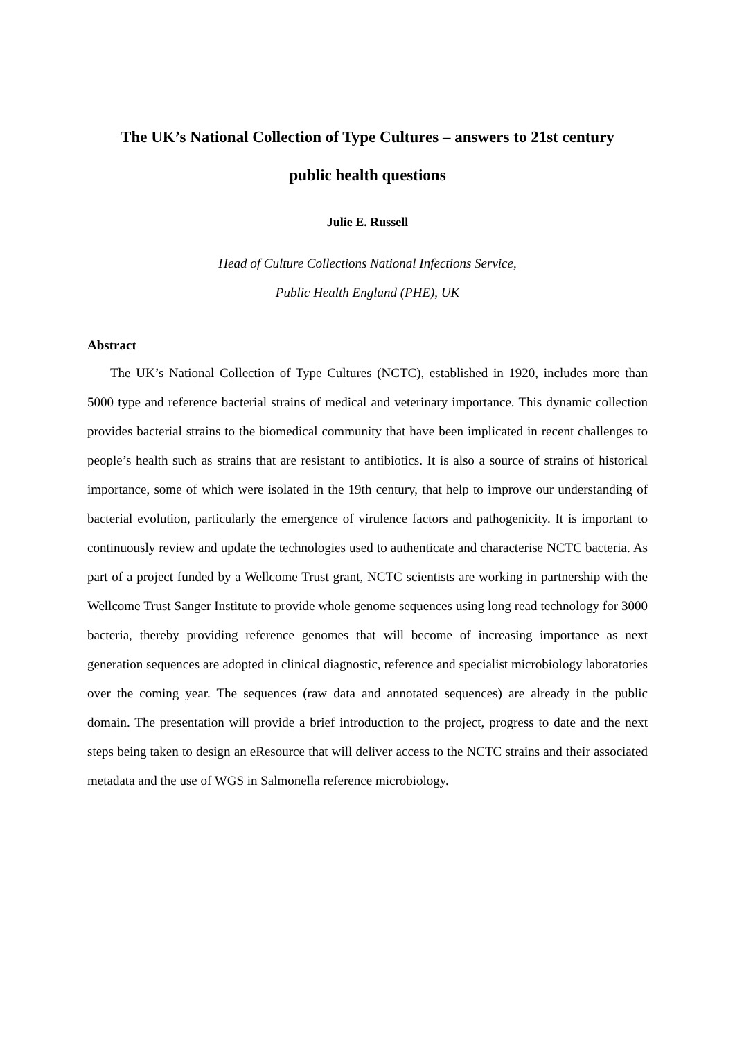The UK’s National Collection of Type Cultures – answers to 21st century
public health questions
Julie E. Russell
Head of Culture Collections National Infections Service,
Public Health England (PHE), UK
Abstract
The UK’s National Collection of Type Cultures (NCTC), established in 1920, includes more than 5000 type and reference bacterial strains of medical and veterinary importance. This dynamic collection provides bacterial strains to the biomedical community that have been implicated in recent challenges to people’s health such as strains that are resistant to antibiotics. It is also a source of strains of historical importance, some of which were isolated in the 19th century, that help to improve our understanding of bacterial evolution, particularly the emergence of virulence factors and pathogenicity. It is important to continuously review and update the technologies used to authenticate and characterise NCTC bacteria. As part of a project funded by a Wellcome Trust grant, NCTC scientists are working in partnership with the Wellcome Trust Sanger Institute to provide whole genome sequences using long read technology for 3000 bacteria, thereby providing reference genomes that will become of increasing importance as next generation sequences are adopted in clinical diagnostic, reference and specialist microbiology laboratories over the coming year. The sequences (raw data and annotated sequences) are already in the public domain. The presentation will provide a brief introduction to the project, progress to date and the next steps being taken to design an eResource that will deliver access to the NCTC strains and their associated metadata and the use of WGS in Salmonella reference microbiology.